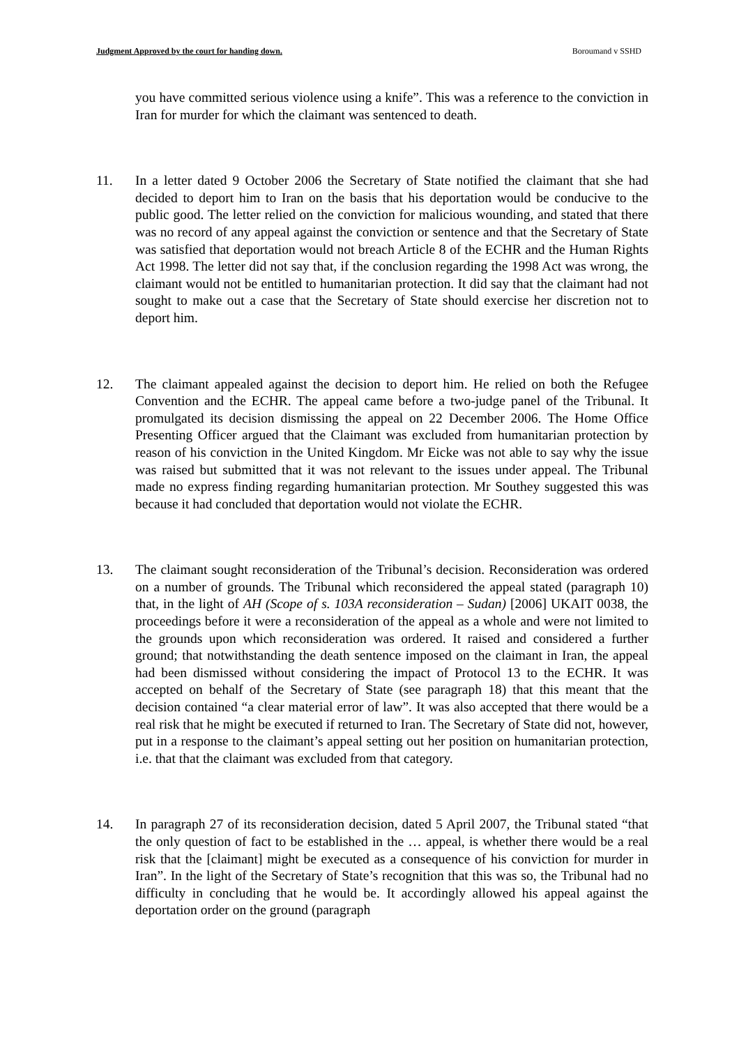Judgment Approved by the court for handing down. Boroumand v SSHD
you have committed serious violence using a knife”. This was a reference to the conviction in Iran for murder for which the claimant was sentenced to death.
11. In a letter dated 9 October 2006 the Secretary of State notified the claimant that she had decided to deport him to Iran on the basis that his deportation would be conducive to the public good. The letter relied on the conviction for malicious wounding, and stated that there was no record of any appeal against the conviction or sentence and that the Secretary of State was satisfied that deportation would not breach Article 8 of the ECHR and the Human Rights Act 1998. The letter did not say that, if the conclusion regarding the 1998 Act was wrong, the claimant would not be entitled to humanitarian protection. It did say that the claimant had not sought to make out a case that the Secretary of State should exercise her discretion not to deport him.
12. The claimant appealed against the decision to deport him. He relied on both the Refugee Convention and the ECHR. The appeal came before a two-judge panel of the Tribunal. It promulgated its decision dismissing the appeal on 22 December 2006. The Home Office Presenting Officer argued that the Claimant was excluded from humanitarian protection by reason of his conviction in the United Kingdom. Mr Eicke was not able to say why the issue was raised but submitted that it was not relevant to the issues under appeal. The Tribunal made no express finding regarding humanitarian protection. Mr Southey suggested this was because it had concluded that deportation would not violate the ECHR.
13. The claimant sought reconsideration of the Tribunal’s decision. Reconsideration was ordered on a number of grounds. The Tribunal which reconsidered the appeal stated (paragraph 10) that, in the light of AH (Scope of s. 103A reconsideration – Sudan) [2006] UKAIT 0038, the proceedings before it were a reconsideration of the appeal as a whole and were not limited to the grounds upon which reconsideration was ordered. It raised and considered a further ground; that notwithstanding the death sentence imposed on the claimant in Iran, the appeal had been dismissed without considering the impact of Protocol 13 to the ECHR. It was accepted on behalf of the Secretary of State (see paragraph 18) that this meant that the decision contained “a clear material error of law”. It was also accepted that there would be a real risk that he might be executed if returned to Iran. The Secretary of State did not, however, put in a response to the claimant’s appeal setting out her position on humanitarian protection, i.e. that that the claimant was excluded from that category.
14. In paragraph 27 of its reconsideration decision, dated 5 April 2007, the Tribunal stated “that the only question of fact to be established in the … appeal, is whether there would be a real risk that the [claimant] might be executed as a consequence of his conviction for murder in Iran”. In the light of the Secretary of State’s recognition that this was so, the Tribunal had no difficulty in concluding that he would be. It accordingly allowed his appeal against the deportation order on the ground (paragraph